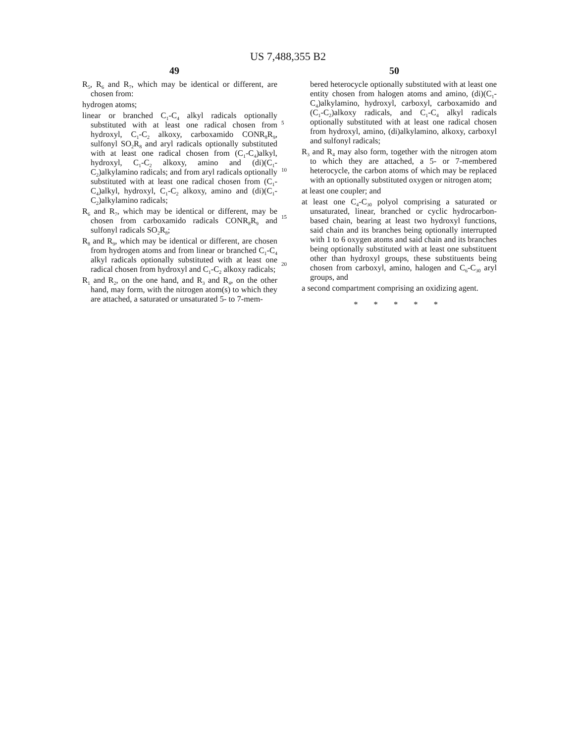US 7,488,355 B2
49 50
R<sub>5</sub>, R<sub>6</sub> and R<sub>7</sub>, which may be identical or different, are chosen from:
hydrogen atoms;
linear or branched C<sub>1</sub>-C<sub>4</sub> alkyl radicals optionally substituted with at least one radical chosen from hydroxyl, C<sub>1</sub>-C<sub>2</sub> alkoxy, carboxamido CONR<sub>8</sub>R<sub>9</sub>, sulfonyl SO<sub>2</sub>R<sub>8</sub> and aryl radicals optionally substituted with at least one radical chosen from (C<sub>1</sub>-C<sub>4</sub>)alkyl, hydroxyl, C<sub>1</sub>-C<sub>2</sub> alkoxy, amino and (di)(C<sub>1</sub>-C<sub>2</sub>)alkylamino radicals; and from aryl radicals optionally substituted with at least one radical chosen from (C<sub>1</sub>-C<sub>4</sub>)alkyl, hydroxyl, C<sub>1</sub>-C<sub>2</sub> alkoxy, amino and (di)(C<sub>1</sub>-C<sub>2</sub>)alkylamino radicals;
R<sub>6</sub> and R<sub>7</sub>, which may be identical or different, may be chosen from carboxamido radicals CONR<sub>8</sub>R<sub>9</sub> and sulfonyl radicals SO<sub>2</sub>R<sub>8</sub>;
R<sub>8</sub> and R<sub>9</sub>, which may be identical or different, are chosen from hydrogen atoms and from linear or branched C<sub>1</sub>-C<sub>4</sub> alkyl radicals optionally substituted with at least one radical chosen from hydroxyl and C<sub>1</sub>-C<sub>2</sub> alkoxy radicals;
R<sub>1</sub> and R<sub>2</sub>, on the one hand, and R<sub>3</sub> and R<sub>4</sub>, on the other hand, may form, with the nitrogen atom(s) to which they are attached, a saturated or unsaturated 5- to 7-mem-
5
10
15
20
bered heterocycle optionally substituted with at least one entity chosen from halogen atoms and amino, (di)(C<sub>1</sub>-C<sub>4</sub>)alkylamino, hydroxyl, carboxyl, carboxamido and (C<sub>1</sub>-C<sub>2</sub>)alkoxy radicals, and C<sub>1</sub>-C<sub>4</sub> alkyl radicals optionally substituted with at least one radical chosen from hydroxyl, amino, (di)alkylamino, alkoxy, carboxyl and sulfonyl radicals;
R<sub>3</sub> and R<sub>4</sub> may also form, together with the nitrogen atom to which they are attached, a 5- or 7-membered heterocycle, the carbon atoms of which may be replaced with an optionally substituted oxygen or nitrogen atom;
at least one coupler; and
at least one C<sub>4</sub>-C<sub>30</sub> polyol comprising a saturated or unsaturated, linear, branched or cyclic hydrocarbon-based chain, bearing at least two hydroxyl functions, said chain and its branches being optionally interrupted with 1 to 6 oxygen atoms and said chain and its branches being optionally substituted with at least one substituent other than hydroxyl groups, these substituents being chosen from carboxyl, amino, halogen and C<sub>6</sub>-C<sub>30</sub> aryl groups, and
a second compartment comprising an oxidizing agent.
* * * * *